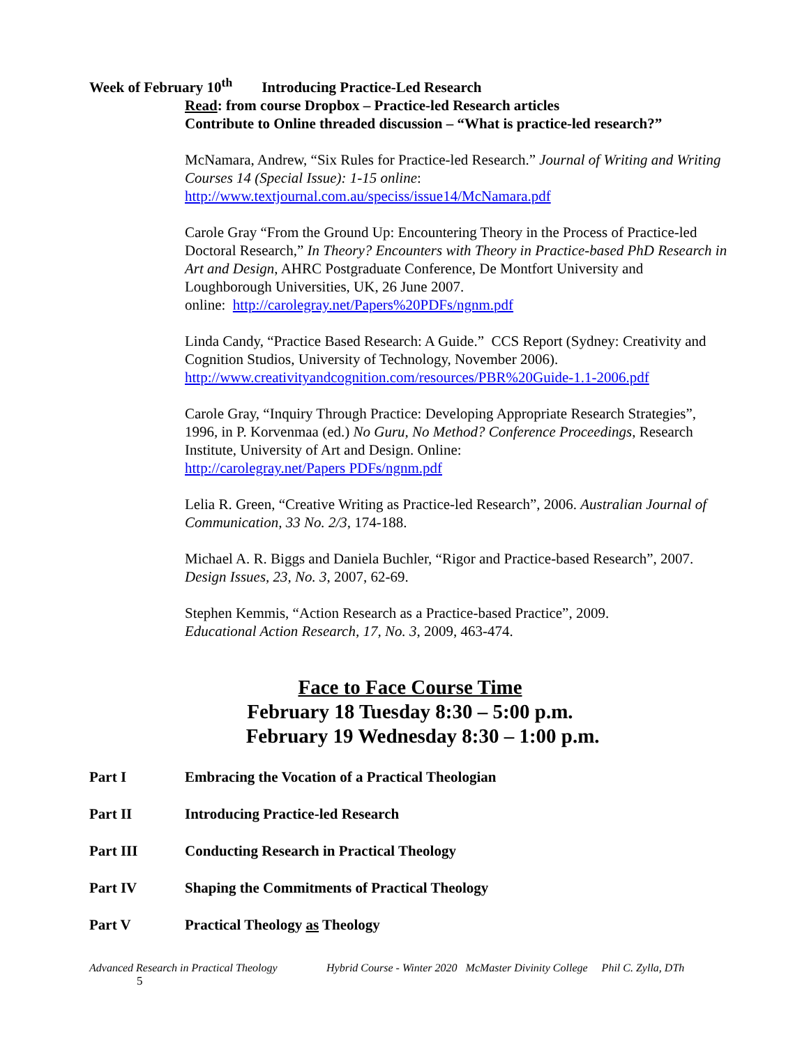Week of February 10<sup>th</sup> Introducing Practice-Led Research
Read: from course Dropbox – Practice-led Research articles
Contribute to Online threaded discussion – “What is practice-led research?”
McNamara, Andrew, “Six Rules for Practice-led Research.” Journal of Writing and Writing Courses 14 (Special Issue): 1-15 online:
http://www.textjournal.com.au/speciss/issue14/McNamara.pdf
Carole Gray “From the Ground Up: Encountering Theory in the Process of Practice-led Doctoral Research,” In Theory? Encounters with Theory in Practice-based PhD Research in Art and Design, AHRC Postgraduate Conference, De Montfort University and Loughborough Universities, UK, 26 June 2007.
online: http://carolegray.net/Papers%20PDFs/ngnm.pdf
Linda Candy, “Practice Based Research: A Guide.” CCS Report (Sydney: Creativity and Cognition Studios, University of Technology, November 2006).
http://www.creativityandcognition.com/resources/PBR%20Guide-1.1-2006.pdf
Carole Gray, “Inquiry Through Practice: Developing Appropriate Research Strategies”, 1996, in P. Korvenmaa (ed.) No Guru, No Method? Conference Proceedings, Research Institute, University of Art and Design. Online:
http://carolegray.net/Papers PDFs/ngnm.pdf
Lelia R. Green, “Creative Writing as Practice-led Research”, 2006. Australian Journal of Communication, 33 No. 2/3, 174-188.
Michael A. R. Biggs and Daniela Buchler, “Rigor and Practice-based Research”, 2007. Design Issues, 23, No. 3, 2007, 62-69.
Stephen Kemmis, “Action Research as a Practice-based Practice”, 2009.
Educational Action Research, 17, No. 3, 2009, 463-474.
Face to Face Course Time
February 18 Tuesday 8:30 – 5:00 p.m.
February 19 Wednesday 8:30 – 1:00 p.m.
Part I Embracing the Vocation of a Practical Theologian
Part II Introducing Practice-led Research
Part III Conducting Research in Practical Theology
Part IV Shaping the Commitments of Practical Theology
Part V Practical Theology as Theology
Advanced Research in Practical Theology Hybrid Course - Winter 2020 McMaster Divinity College Phil C. Zylla, DTh
5